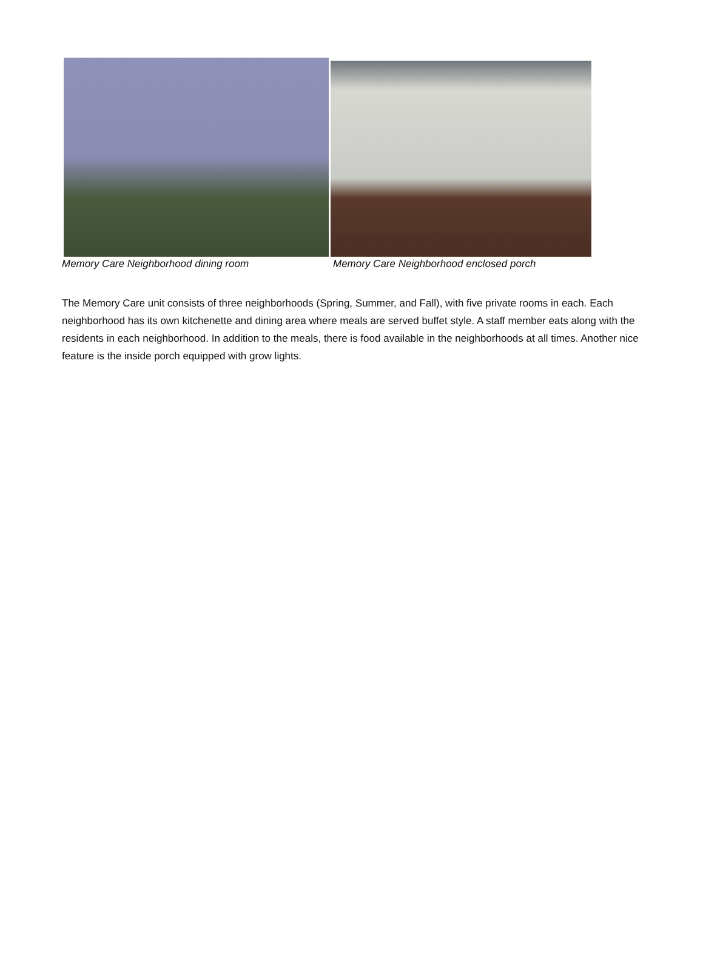Memory Care Neighborhood dining room Memory Care Neighborhood enclosed porch
The Memory Care unit consists of three neighborhoods (Spring, Summer, and Fall), with five private rooms in each. Each neighborhood has its own kitchenette and dining area where meals are served buffet style. A staff member eats along with the residents in each neighborhood. In addition to the meals, there is food available in the neighborhoods at all times. Another nice feature is the inside porch equipped with grow lights.